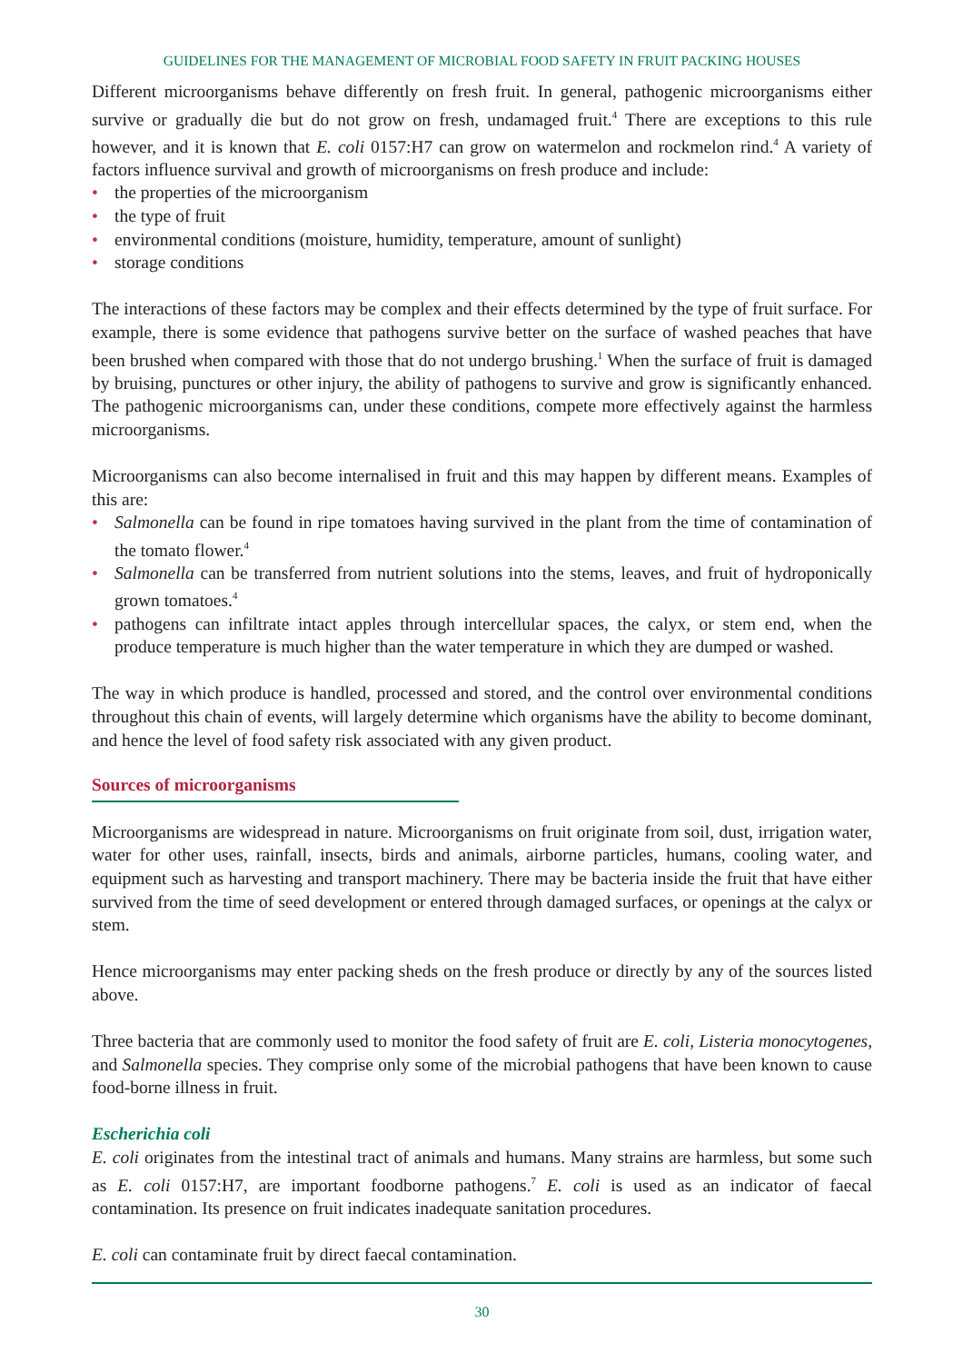GUIDELINES FOR THE MANAGEMENT OF MICROBIAL FOOD SAFETY IN FRUIT PACKING HOUSES
Different microorganisms behave differently on fresh fruit. In general, pathogenic microorganisms either survive or gradually die but do not grow on fresh, undamaged fruit.<sup>4</sup> There are exceptions to this rule however, and it is known that E. coli 0157:H7 can grow on watermelon and rockmelon rind.<sup>4</sup> A variety of factors influence survival and growth of microorganisms on fresh produce and include:
• the properties of the microorganism
• the type of fruit
• environmental conditions (moisture, humidity, temperature, amount of sunlight)
• storage conditions
The interactions of these factors may be complex and their effects determined by the type of fruit surface. For example, there is some evidence that pathogens survive better on the surface of washed peaches that have been brushed when compared with those that do not undergo brushing.<sup>1</sup> When the surface of fruit is damaged by bruising, punctures or other injury, the ability of pathogens to survive and grow is significantly enhanced. The pathogenic microorganisms can, under these conditions, compete more effectively against the harmless microorganisms.
Microorganisms can also become internalised in fruit and this may happen by different means. Examples of this are:
• Salmonella can be found in ripe tomatoes having survived in the plant from the time of contamination of the tomato flower.<sup>4</sup>
• Salmonella can be transferred from nutrient solutions into the stems, leaves, and fruit of hydroponically grown tomatoes.<sup>4</sup>
• pathogens can infiltrate intact apples through intercellular spaces, the calyx, or stem end, when the produce temperature is much higher than the water temperature in which they are dumped or washed.
The way in which produce is handled, processed and stored, and the control over environmental conditions throughout this chain of events, will largely determine which organisms have the ability to become dominant, and hence the level of food safety risk associated with any given product.
Sources of microorganisms
Microorganisms are widespread in nature. Microorganisms on fruit originate from soil, dust, irrigation water, water for other uses, rainfall, insects, birds and animals, airborne particles, humans, cooling water, and equipment such as harvesting and transport machinery. There may be bacteria inside the fruit that have either survived from the time of seed development or entered through damaged surfaces, or openings at the calyx or stem.
Hence microorganisms may enter packing sheds on the fresh produce or directly by any of the sources listed above.
Three bacteria that are commonly used to monitor the food safety of fruit are E. coli, Listeria monocytogenes, and Salmonella species. They comprise only some of the microbial pathogens that have been known to cause food-borne illness in fruit.
Escherichia coli
E. coli originates from the intestinal tract of animals and humans. Many strains are harmless, but some such as E. coli 0157:H7, are important foodborne pathogens.<sup>7</sup> E. coli is used as an indicator of faecal contamination. Its presence on fruit indicates inadequate sanitation procedures.
E. coli can contaminate fruit by direct faecal contamination.
30